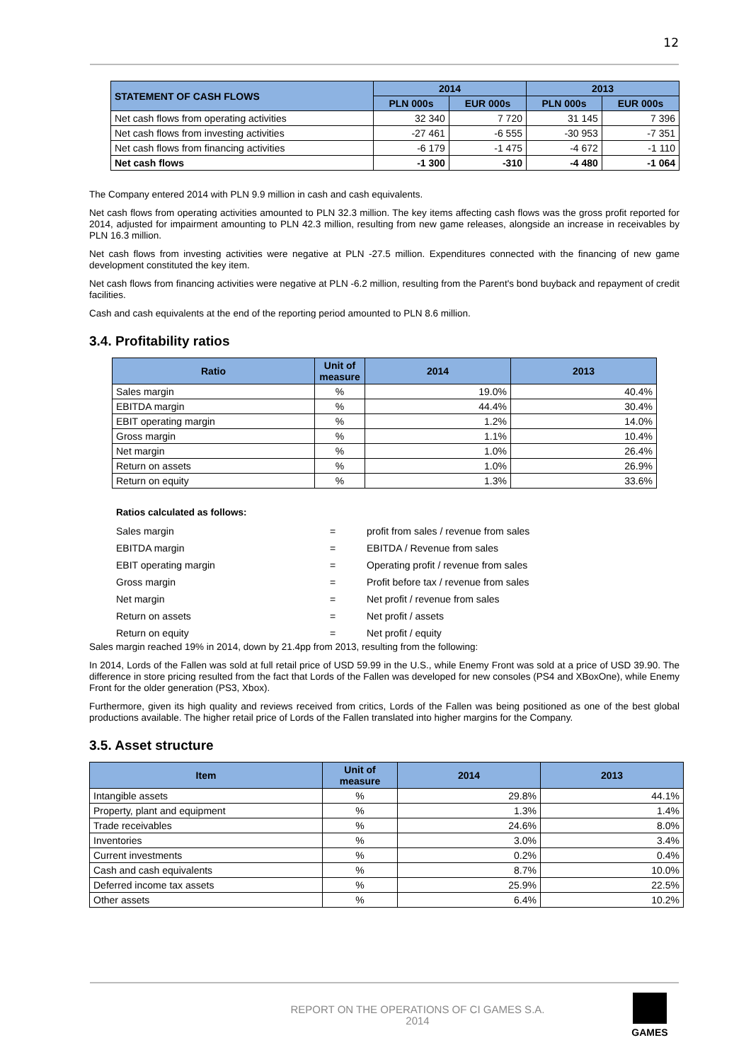12
| STATEMENT OF CASH FLOWS | 2014 | | 2013 | |
| --- | --- | --- | --- | --- |
| | PLN 000s | EUR 000s | PLN 000s | EUR 000s |
| Net cash flows from operating activities | 32 340 | 7 720 | 31 145 | 7 396 |
| Net cash flows from investing activities | -27 461 | -6 555 | -30 953 | -7 351 |
| Net cash flows from financing activities | -6 179 | -1 475 | -4 672 | -1 110 |
| Net cash flows | -1 300 | -310 | -4 480 | -1 064 |
The Company entered 2014 with PLN 9.9 million in cash and cash equivalents.
Net cash flows from operating activities amounted to PLN 32.3 million. The key items affecting cash flows was the gross profit reported for 2014, adjusted for impairment amounting to PLN 42.3 million, resulting from new game releases, alongside an increase in receivables by PLN 16.3 million.
Net cash flows from investing activities were negative at PLN -27.5 million. Expenditures connected with the financing of new game development constituted the key item.
Net cash flows from financing activities were negative at PLN -6.2 million, resulting from the Parent's bond buyback and repayment of credit facilities.
Cash and cash equivalents at the end of the reporting period amounted to PLN 8.6 million.
3.4. Profitability ratios
| Ratio | Unit of measure | 2014 | 2013 |
| --- | --- | --- | --- |
| Sales margin | % | 19.0% | 40.4% |
| EBITDA margin | % | 44.4% | 30.4% |
| EBIT operating margin | % | 1.2% | 14.0% |
| Gross margin | % | 1.1% | 10.4% |
| Net margin | % | 1.0% | 26.4% |
| Return on assets | % | 1.0% | 26.9% |
| Return on equity | % | 1.3% | 33.6% |
Ratios calculated as follows:
| Sales margin | = | profit from sales / revenue from sales |
| EBITDA margin | = | EBITDA / Revenue from sales |
| EBIT operating margin | = | Operating profit / revenue from sales |
| Gross margin | = | Profit before tax / revenue from sales |
| Net margin | = | Net profit / revenue from sales |
| Return on assets | = | Net profit / assets |
| Return on equity | = | Net profit / equity |
Sales margin reached 19% in 2014, down by 21.4pp from 2013, resulting from the following:
In 2014, Lords of the Fallen was sold at full retail price of USD 59.99 in the U.S., while Enemy Front was sold at a price of USD 39.90. The difference in store pricing resulted from the fact that Lords of the Fallen was developed for new consoles (PS4 and XBoxOne), while Enemy Front for the older generation (PS3, Xbox).
Furthermore, given its high quality and reviews received from critics, Lords of the Fallen was being positioned as one of the best global productions available. The higher retail price of Lords of the Fallen translated into higher margins for the Company.
3.5. Asset structure
| Item | Unit of measure | 2014 | 2013 |
| --- | --- | --- | --- |
| Intangible assets | % | 29.8% | 44.1% |
| Property, plant and equipment | % | 1.3% | 1.4% |
| Trade receivables | % | 24.6% | 8.0% |
| Inventories | % | 3.0% | 3.4% |
| Current investments | % | 0.2% | 0.4% |
| Cash and cash equivalents | % | 8.7% | 10.0% |
| Deferred income tax assets | % | 25.9% | 22.5% |
| Other assets | % | 6.4% | 10.2% |
REPORT ON THE OPERATIONS OF CI GAMES S.A.
2014
GAMES